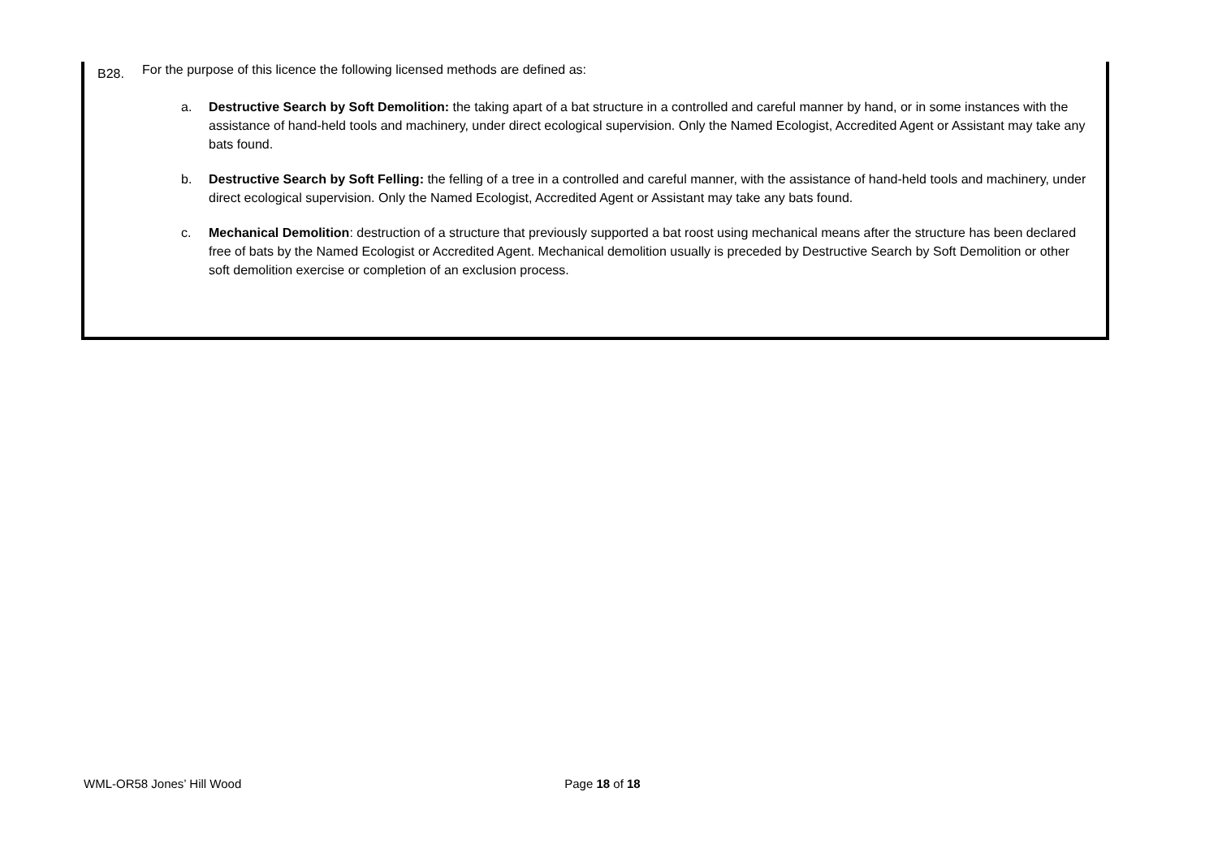B28. For the purpose of this licence the following licensed methods are defined as:
a. Destructive Search by Soft Demolition: the taking apart of a bat structure in a controlled and careful manner by hand, or in some instances with the assistance of hand-held tools and machinery, under direct ecological supervision. Only the Named Ecologist, Accredited Agent or Assistant may take any bats found.
b. Destructive Search by Soft Felling: the felling of a tree in a controlled and careful manner, with the assistance of hand-held tools and machinery, under direct ecological supervision. Only the Named Ecologist, Accredited Agent or Assistant may take any bats found.
c. Mechanical Demolition: destruction of a structure that previously supported a bat roost using mechanical means after the structure has been declared free of bats by the Named Ecologist or Accredited Agent. Mechanical demolition usually is preceded by Destructive Search by Soft Demolition or other soft demolition exercise or completion of an exclusion process.
WML-OR58 Jones’ Hill Wood Page 18 of 18